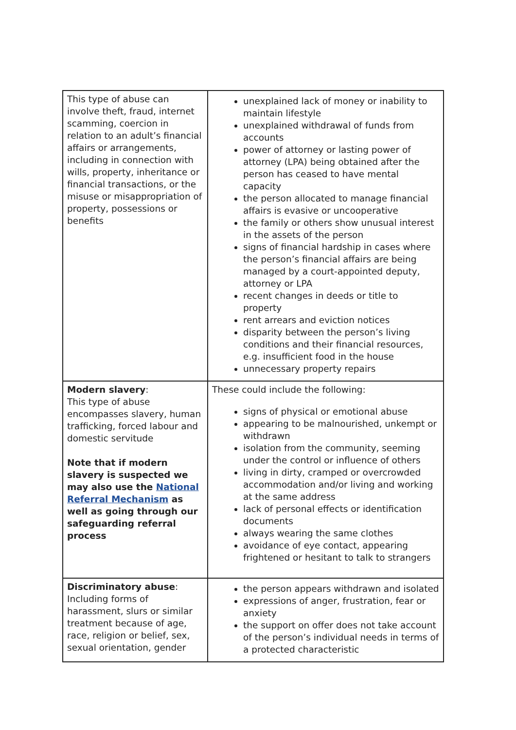| This type of abuse can involve theft, fraud, internet scamming, coercion in relation to an adult’s financial affairs or arrangements, including in connection with wills, property, inheritance or financial transactions, or the misuse or misappropriation of property, possessions or benefits | unexplained lack of money or inability to maintain lifestyle unexplained withdrawal of funds from accounts power of attorney or lasting power of attorney (LPA) being obtained after the person has ceased to have mental capacity the person allocated to manage financial affairs is evasive or uncooperative the family or others show unusual interest in the assets of the person signs of financial hardship in cases where the person’s financial affairs are being managed by a court-appointed deputy, attorney or LPA recent changes in deeds or title to property rent arrears and eviction notices disparity between the person’s living conditions and their financial resources, e.g. insufficient food in the house unnecessary property repairs |
| Modern slavery : This type of abuse encompasses slavery, human trafficking, forced labour and domestic servitude Note that if modern slavery is suspected we may also use the National Referral Mechanism as well as going through our safeguarding referral process | These could include the following: signs of physical or emotional abuse appearing to be malnourished, unkempt or withdrawn isolation from the community, seeming under the control or influence of others living in dirty, cramped or overcrowded accommodation and/or living and working at the same address lack of personal effects or identification documents always wearing the same clothes avoidance of eye contact, appearing frightened or hesitant to talk to strangers |
| Discriminatory abuse : Including forms of harassment, slurs or similar treatment because of age, race, religion or belief, sex, sexual orientation, gender | the person appears withdrawn and isolated expressions of anger, frustration, fear or anxiety the support on offer does not take account of the person’s individual needs in terms of a protected characteristic |